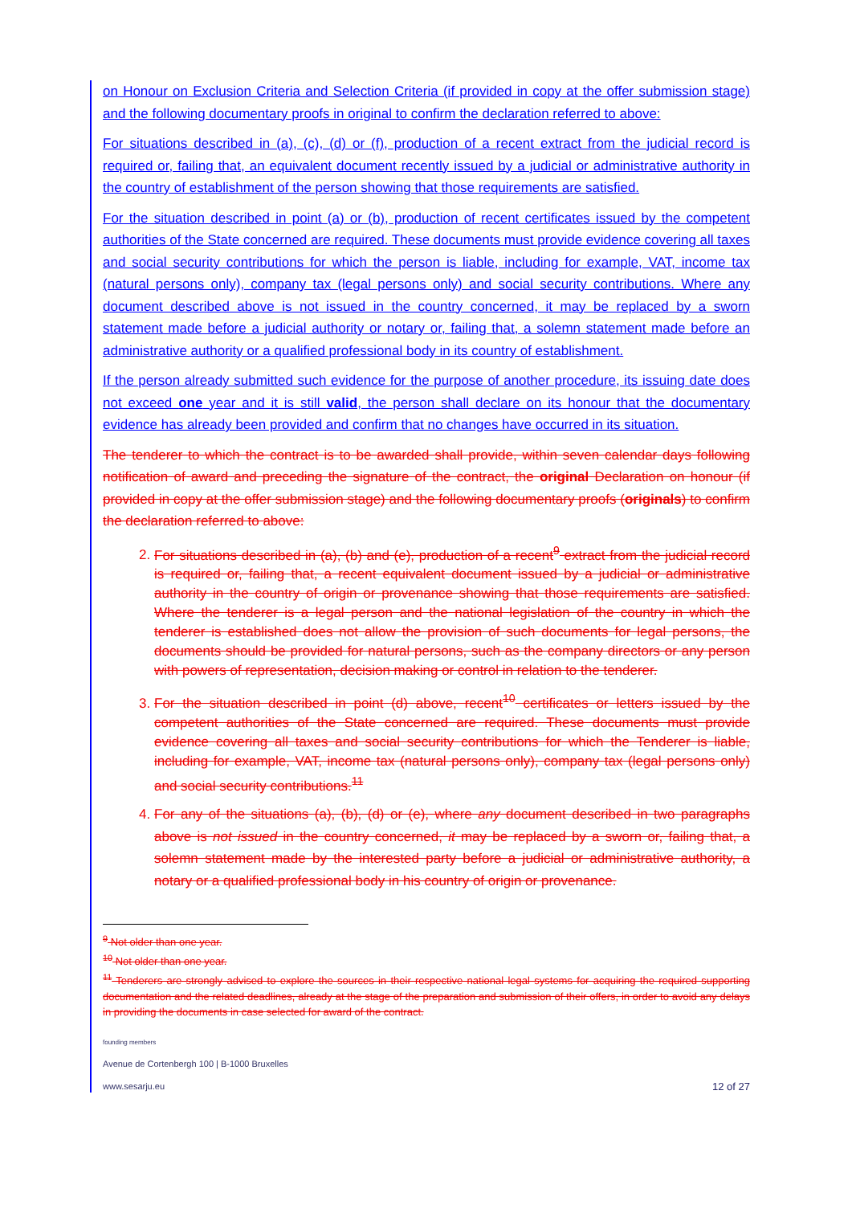on Honour on Exclusion Criteria and Selection Criteria (if provided in copy at the offer submission stage) and the following documentary proofs in original to confirm the declaration referred to above:
For situations described in (a), (c), (d) or (f), production of a recent extract from the judicial record is required or, failing that, an equivalent document recently issued by a judicial or administrative authority in the country of establishment of the person showing that those requirements are satisfied.
For the situation described in point (a) or (b), production of recent certificates issued by the competent authorities of the State concerned are required. These documents must provide evidence covering all taxes and social security contributions for which the person is liable, including for example, VAT, income tax (natural persons only), company tax (legal persons only) and social security contributions. Where any document described above is not issued in the country concerned, it may be replaced by a sworn statement made before a judicial authority or notary or, failing that, a solemn statement made before an administrative authority or a qualified professional body in its country of establishment.
If the person already submitted such evidence for the purpose of another procedure, its issuing date does not exceed one year and it is still valid, the person shall declare on its honour that the documentary evidence has already been provided and confirm that no changes have occurred in its situation.
The tenderer to which the contract is to be awarded shall provide, within seven calendar days following notification of award and preceding the signature of the contract, the original Declaration on honour (if provided in copy at the offer submission stage) and the following documentary proofs (originals) to confirm the declaration referred to above:
2. For situations described in (a), (b) and (e), production of a recent<sup>9</sup> extract from the judicial record is required or, failing that, a recent equivalent document issued by a judicial or administrative authority in the country of origin or provenance showing that those requirements are satisfied. Where the tenderer is a legal person and the national legislation of the country in which the tenderer is established does not allow the provision of such documents for legal persons, the documents should be provided for natural persons, such as the company directors or any person with powers of representation, decision making or control in relation to the tenderer.
3. For the situation described in point (d) above, recent<sup>10</sup> certificates or letters issued by the competent authorities of the State concerned are required. These documents must provide evidence covering all taxes and social security contributions for which the Tenderer is liable, including for example, VAT, income tax (natural persons only), company tax (legal persons only) and social security contributions.<sup>11</sup>
4. For any of the situations (a), (b), (d) or (e), where any document described in two paragraphs above is not issued in the country concerned, it may be replaced by a sworn or, failing that, a solemn statement made by the interested party before a judicial or administrative authority, a notary or a qualified professional body in his country of origin or provenance.
<sup>9</sup> Not older than one year.
<sup>10</sup> Not older than one year.
<sup>11</sup> Tenderers are strongly advised to explore the sources in their respective national legal systems for acquiring the required supporting documentation and the related deadlines, already at the stage of the preparation and submission of their offers, in order to avoid any delays in providing the documents in case selected for award of the contract.
founding members
Avenue de Cortenbergh 100 | B-1000 Bruxelles
www.sesarju.eu
12 of 27